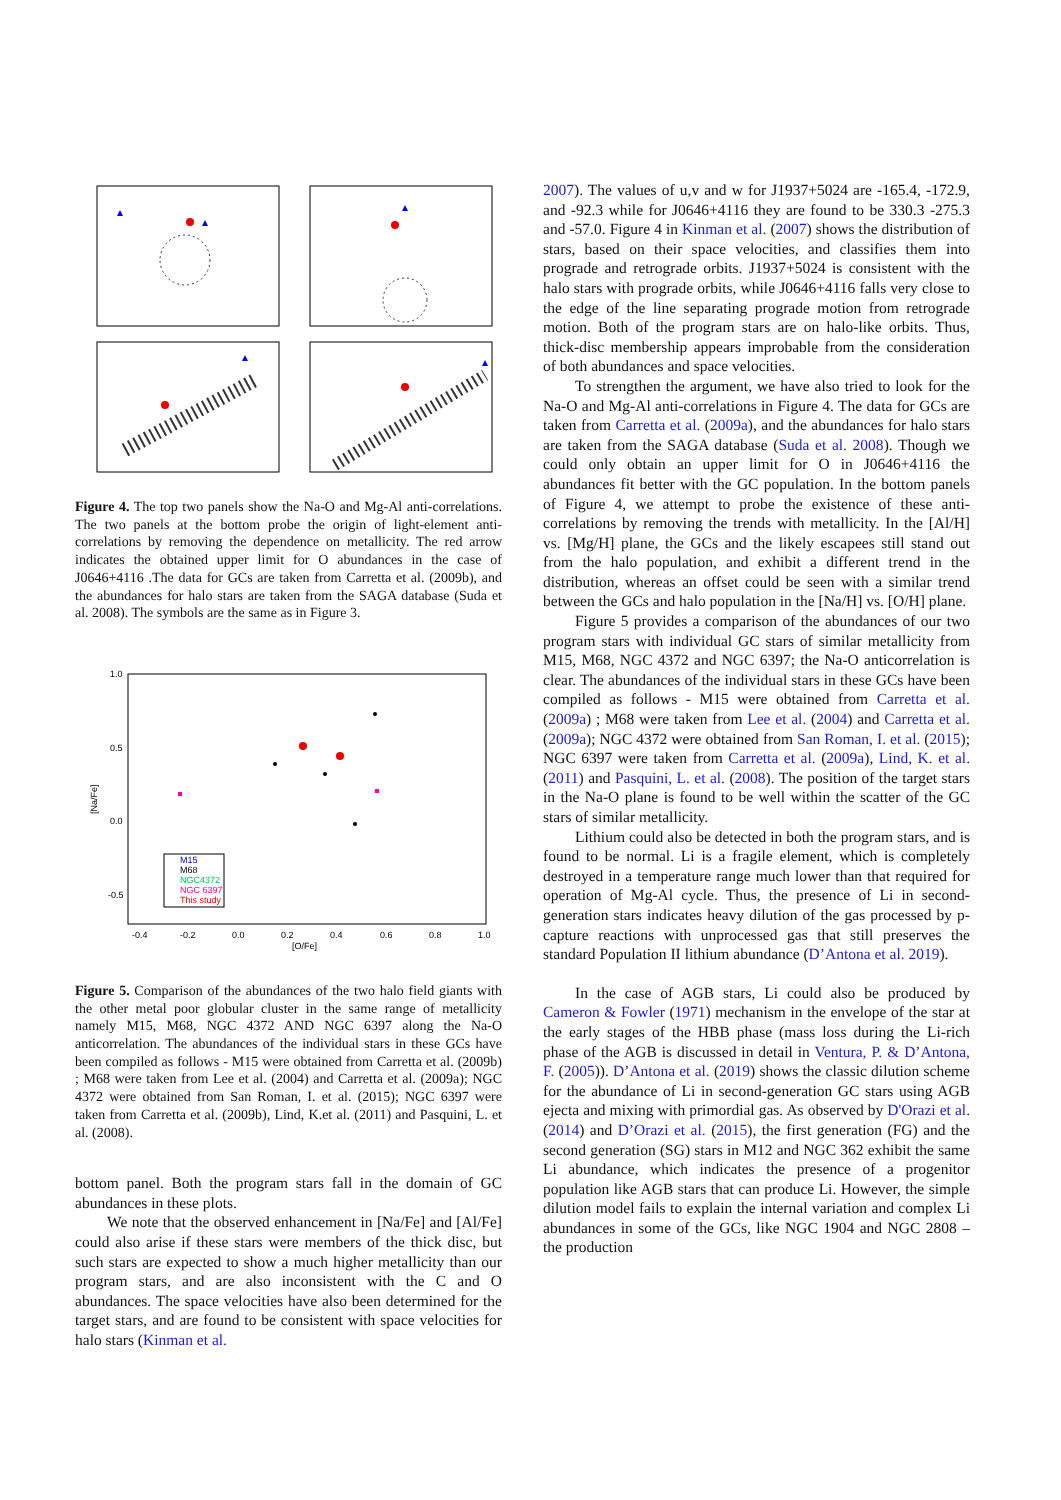Figure 4. The top two panels show the Na-O and Mg-Al anti-correlations. The two panels at the bottom probe the origin of light-element anti-correlations by removing the dependence on metallicity. The red arrow indicates the obtained upper limit for O abundances in the case of J0646+4116 .The data for GCs are taken from Carretta et al. (2009b), and the abundances for halo stars are taken from the SAGA database (Suda et al. 2008). The symbols are the same as in Figure 3.
1.0
0.5
0.0
-0.5
-0.4
-0.2
0.0
0.2
0.4
0.6
0.8
1.0
[O/Fe]
[Na/Fe]
M15
M68
NGC4372
NGC 6397
This study
Figure 5. Comparison of the abundances of the two halo field giants with the other metal poor globular cluster in the same range of metallicity namely M15, M68, NGC 4372 AND NGC 6397 along the Na-O anticorrelation. The abundances of the individual stars in these GCs have been compiled as follows - M15 were obtained from Carretta et al. (2009b) ; M68 were taken from Lee et al. (2004) and Carretta et al. (2009a); NGC 4372 were obtained from San Roman, I. et al. (2015); NGC 6397 were taken from Carretta et al. (2009b), Lind, K.et al. (2011) and Pasquini, L. et al. (2008).
bottom panel. Both the program stars fall in the domain of GC abundances in these plots.
We note that the observed enhancement in [Na/Fe] and [Al/Fe] could also arise if these stars were members of the thick disc, but such stars are expected to show a much higher metallicity than our program stars, and are also inconsistent with the C and O abundances. The space velocities have also been determined for the target stars, and are found to be consistent with space velocities for halo stars (Kinman et al.
2007). The values of u,v and w for J1937+5024 are -165.4, -172.9, and -92.3 while for J0646+4116 they are found to be 330.3 -275.3 and -57.0. Figure 4 in Kinman et al. (2007) shows the distribution of stars, based on their space velocities, and classifies them into prograde and retrograde orbits. J1937+5024 is consistent with the halo stars with prograde orbits, while J0646+4116 falls very close to the edge of the line separating prograde motion from retrograde motion. Both of the program stars are on halo-like orbits. Thus, thick-disc membership appears improbable from the consideration of both abundances and space velocities.
To strengthen the argument, we have also tried to look for the Na-O and Mg-Al anti-correlations in Figure 4. The data for GCs are taken from Carretta et al. (2009a), and the abundances for halo stars are taken from the SAGA database (Suda et al. 2008). Though we could only obtain an upper limit for O in J0646+4116 the abundances fit better with the GC population. In the bottom panels of Figure 4, we attempt to probe the existence of these anti-correlations by removing the trends with metallicity. In the [Al/H] vs. [Mg/H] plane, the GCs and the likely escapees still stand out from the halo population, and exhibit a different trend in the distribution, whereas an offset could be seen with a similar trend between the GCs and halo population in the [Na/H] vs. [O/H] plane.
Figure 5 provides a comparison of the abundances of our two program stars with individual GC stars of similar metallicity from M15, M68, NGC 4372 and NGC 6397; the Na-O anticorrelation is clear. The abundances of the individual stars in these GCs have been compiled as follows - M15 were obtained from Carretta et al. (2009a) ; M68 were taken from Lee et al. (2004) and Carretta et al. (2009a); NGC 4372 were obtained from San Roman, I. et al. (2015); NGC 6397 were taken from Carretta et al. (2009a), Lind, K. et al. (2011) and Pasquini, L. et al. (2008). The position of the target stars in the Na-O plane is found to be well within the scatter of the GC stars of similar metallicity.
Lithium could also be detected in both the program stars, and is found to be normal. Li is a fragile element, which is completely destroyed in a temperature range much lower than that required for operation of Mg-Al cycle. Thus, the presence of Li in second-generation stars indicates heavy dilution of the gas processed by p-capture reactions with unprocessed gas that still preserves the standard Population II lithium abundance (D’Antona et al. 2019).
In the case of AGB stars, Li could also be produced by Cameron & Fowler (1971) mechanism in the envelope of the star at the early stages of the HBB phase (mass loss during the Li-rich phase of the AGB is discussed in detail in Ventura, P. & D’Antona, F. (2005)). D’Antona et al. (2019) shows the classic dilution scheme for the abundance of Li in second-generation GC stars using AGB ejecta and mixing with primordial gas. As observed by D'Orazi et al. (2014) and D’Orazi et al. (2015), the first generation (FG) and the second generation (SG) stars in M12 and NGC 362 exhibit the same Li abundance, which indicates the presence of a progenitor population like AGB stars that can produce Li. However, the simple dilution model fails to explain the internal variation and complex Li abundances in some of the GCs, like NGC 1904 and NGC 2808 – the production